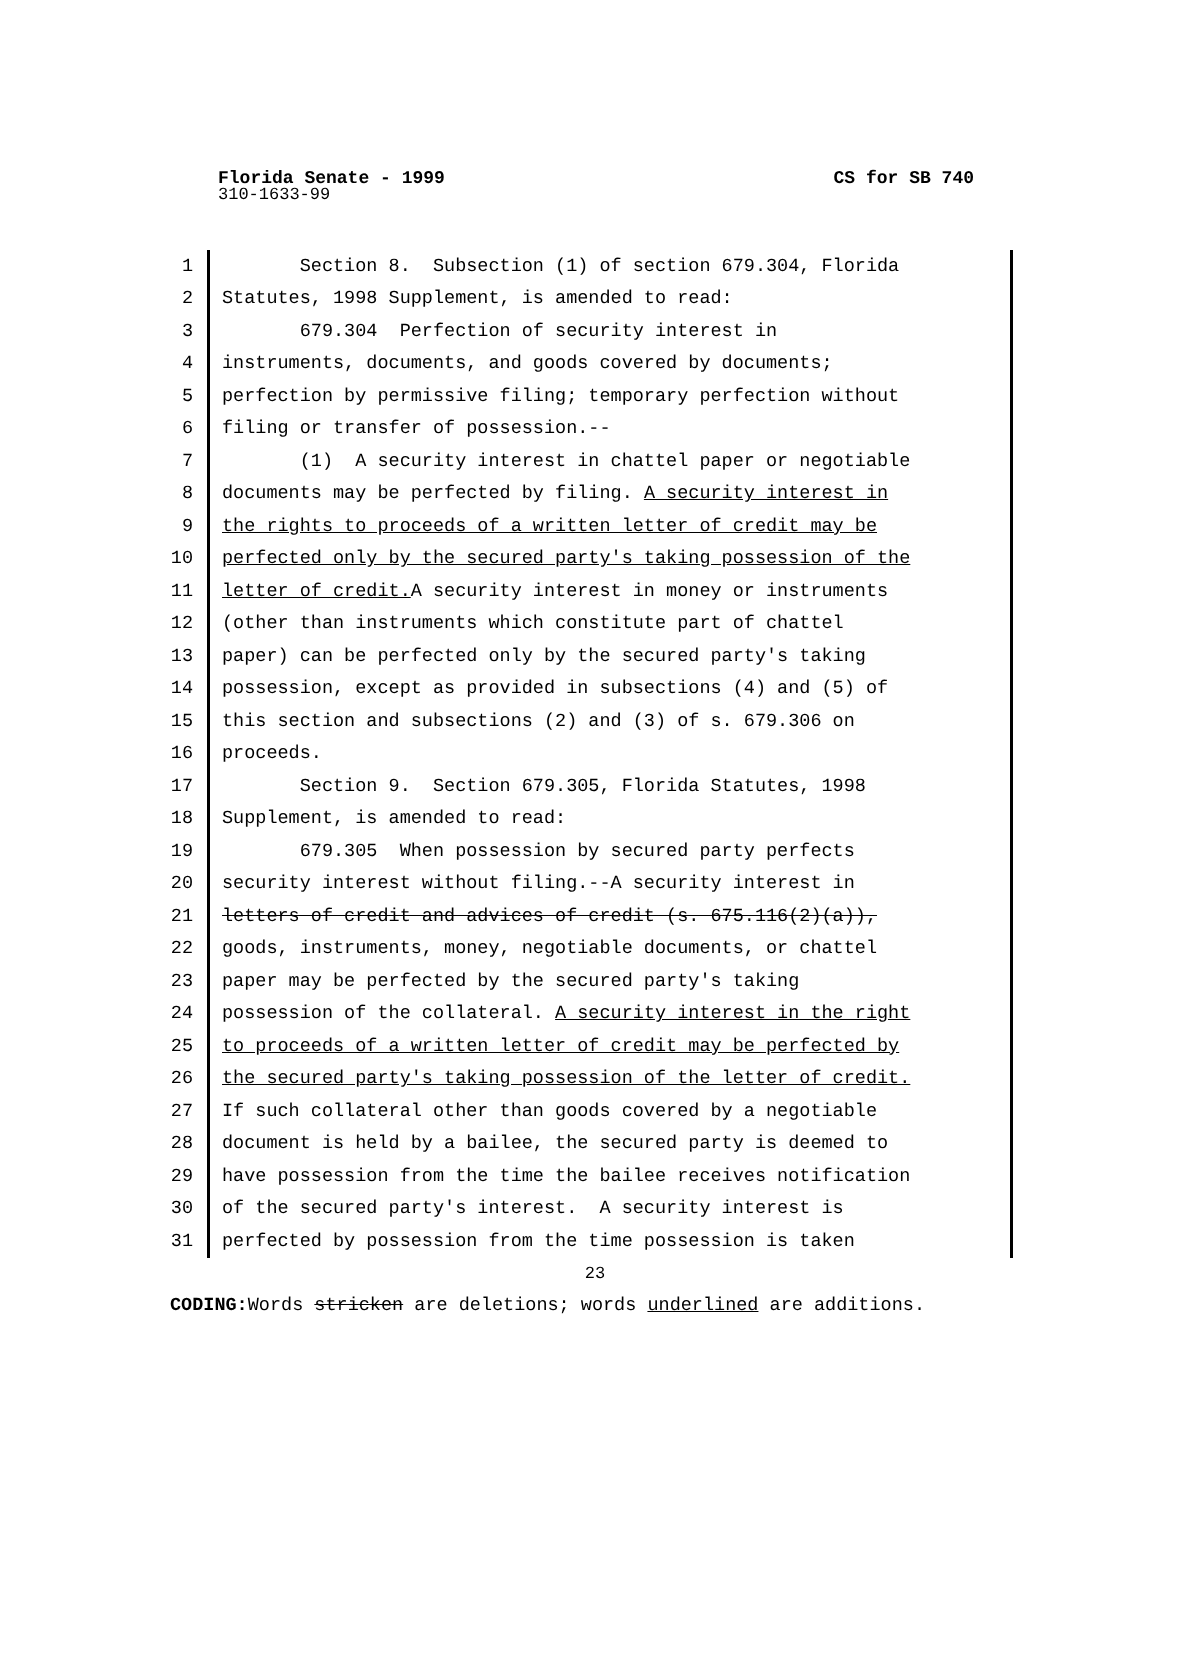Florida Senate - 1999 CS for SB 740
310-1633-99
1 Section 8. Subsection (1) of section 679.304, Florida
2 Statutes, 1998 Supplement, is amended to read:
3 679.304 Perfection of security interest in
4 instruments, documents, and goods covered by documents;
5 perfection by permissive filing; temporary perfection without
6 filing or transfer of possession.--
7 (1) A security interest in chattel paper or negotiable
8 documents may be perfected by filing. A security interest in
9 the rights to proceeds of a written letter of credit may be
10 perfected only by the secured party's taking possession of the
11 letter of credit. A security interest in money or instruments
12 (other than instruments which constitute part of chattel
13 paper) can be perfected only by the secured party's taking
14 possession, except as provided in subsections (4) and (5) of
15 this section and subsections (2) and (3) of s. 679.306 on
16 proceeds.
17 Section 9. Section 679.305, Florida Statutes, 1998
18 Supplement, is amended to read:
19 679.305 When possession by secured party perfects
20 security interest without filing.--A security interest in
21 letters of credit and advices of credit (s. 675.116(2)(a)),
22 goods, instruments, money, negotiable documents, or chattel
23 paper may be perfected by the secured party's taking
24 possession of the collateral. A security interest in the right
25 to proceeds of a written letter of credit may be perfected by
26 the secured party's taking possession of the letter of credit.
27 If such collateral other than goods covered by a negotiable
28 document is held by a bailee, the secured party is deemed to
29 have possession from the time the bailee receives notification
30 of the secured party's interest. A security interest is
31 perfected by possession from the time possession is taken
23
CODING: Words stricken are deletions; words underlined are additions.